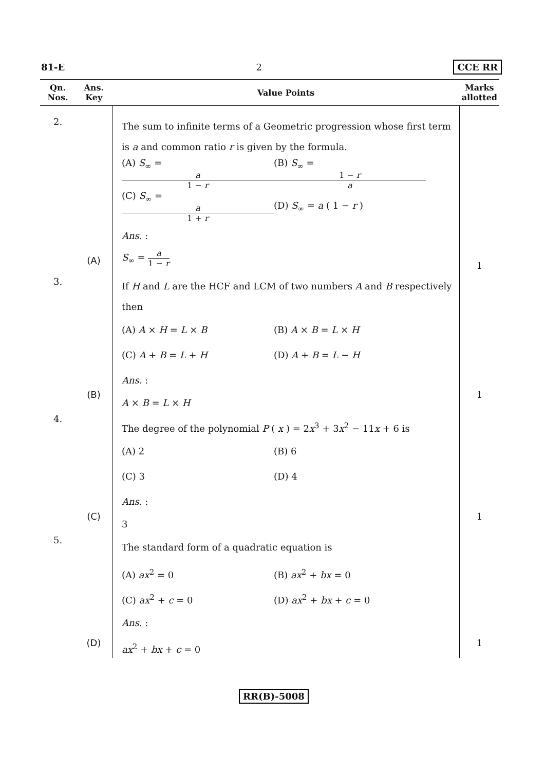81-E 2 CCE RR
| Qn. Nos. | Ans. Key | Value Points | Marks allotted |
| --- | --- | --- | --- |
| 2. | (A) | The sum to infinite terms of a Geometric progression whose first term is a and common ratio r is given by the formula. (A) S<sub>∞</sub> = a 1 − r (B) S<sub>∞</sub> = 1 − r a (C) S<sub>∞</sub> = a 1 + r (D) S<sub>∞</sub> = a ( 1 − r ) Ans. : S<sub>∞</sub> = a 1 − r | 1 |
| 3. | (B) | If H and L are the HCF and LCM of two numbers A and B respectively then (A) A × H = L × B (B) A × B = L × H (C) A + B = L + H (D) A + B = L − H Ans. : A × B = L × H | 1 |
| 4. | (C) | The degree of the polynomial P ( x ) = 2 x<sup>3</sup> + 3 x<sup>2</sup> − 11 x + 6 is (A) 2 (B) 6 (C) 3 (D) 4 Ans. : 3 | 1 |
| 5. | (D) | The standard form of a quadratic equation is (A) ax<sup>2</sup> = 0 (B) ax<sup>2</sup> + bx = 0 (C) ax<sup>2</sup> + c = 0 (D) ax<sup>2</sup> + bx + c = 0 Ans. : ax<sup>2</sup> + bx + c = 0 | 1 |
RR(B)-5008